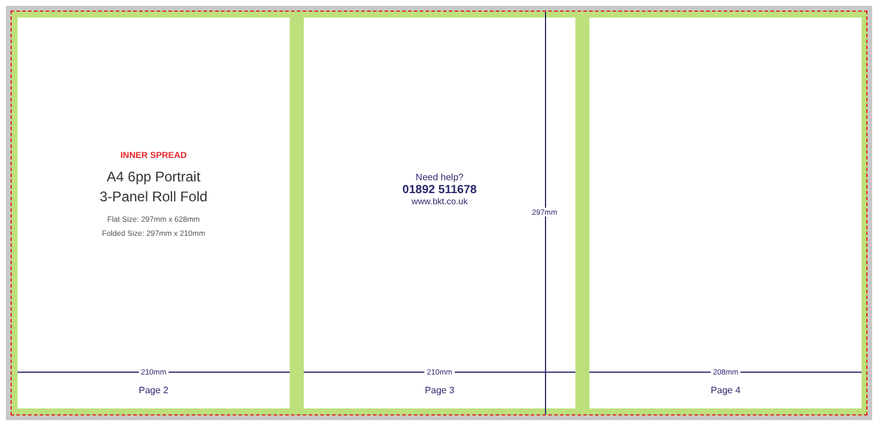INNER SPREAD
A4 6pp Portrait
3-Panel Roll Fold
Flat Size: 297mm x 628mm
Folded Size: 297mm x 210mm
210mm
Page 2
Need help?
01892 511678
www.bkt.co.uk
297mm
210mm
Page 3
208mm
Page 4